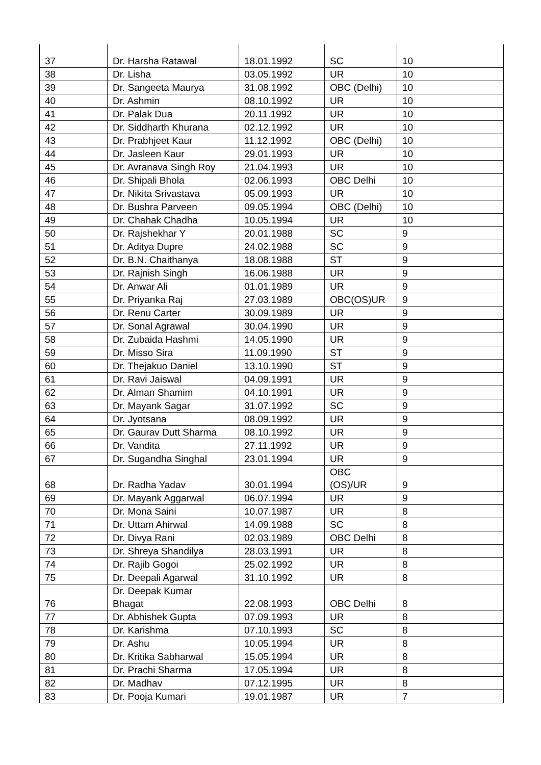| 37 | Dr. Harsha Ratawal | 18.01.1992 | SC | 10 |
| 38 | Dr. Lisha | 03.05.1992 | UR | 10 |
| 39 | Dr. Sangeeta Maurya | 31.08.1992 | OBC (Delhi) | 10 |
| 40 | Dr. Ashmin | 08.10.1992 | UR | 10 |
| 41 | Dr. Palak Dua | 20.11.1992 | UR | 10 |
| 42 | Dr. Siddharth Khurana | 02.12.1992 | UR | 10 |
| 43 | Dr. Prabhjeet Kaur | 11.12.1992 | OBC (Delhi) | 10 |
| 44 | Dr. Jasleen Kaur | 29.01.1993 | UR | 10 |
| 45 | Dr. Avranava Singh Roy | 21.04.1993 | UR | 10 |
| 46 | Dr. Shipali Bhola | 02.06.1993 | OBC Delhi | 10 |
| 47 | Dr. Nikita Srivastava | 05.09.1993 | UR | 10 |
| 48 | Dr. Bushra Parveen | 09.05.1994 | OBC (Delhi) | 10 |
| 49 | Dr. Chahak Chadha | 10.05.1994 | UR | 10 |
| 50 | Dr. Rajshekhar Y | 20.01.1988 | SC | 9 |
| 51 | Dr. Aditya Dupre | 24.02.1988 | SC | 9 |
| 52 | Dr. B.N. Chaithanya | 18.08.1988 | ST | 9 |
| 53 | Dr. Rajnish Singh | 16.06.1988 | UR | 9 |
| 54 | Dr. Anwar Ali | 01.01.1989 | UR | 9 |
| 55 | Dr. Priyanka Raj | 27.03.1989 | OBC(OS)UR | 9 |
| 56 | Dr. Renu Carter | 30.09.1989 | UR | 9 |
| 57 | Dr. Sonal Agrawal | 30.04.1990 | UR | 9 |
| 58 | Dr. Zubaida Hashmi | 14.05.1990 | UR | 9 |
| 59 | Dr. Misso Sira | 11.09.1990 | ST | 9 |
| 60 | Dr. Thejakuo Daniel | 13.10.1990 | ST | 9 |
| 61 | Dr. Ravi Jaiswal | 04.09.1991 | UR | 9 |
| 62 | Dr. Alman Shamim | 04.10.1991 | UR | 9 |
| 63 | Dr. Mayank Sagar | 31.07.1992 | SC | 9 |
| 64 | Dr. Jyotsana | 08.09.1992 | UR | 9 |
| 65 | Dr. Gaurav Dutt Sharma | 08.10.1992 | UR | 9 |
| 66 | Dr. Vandita | 27.11.1992 | UR | 9 |
| 67 | Dr. Sugandha Singhal | 23.01.1994 | UR | 9 |
| 68 | Dr. Radha Yadav | 30.01.1994 | OBC (OS)/UR | 9 |
| 69 | Dr. Mayank Aggarwal | 06.07.1994 | UR | 9 |
| 70 | Dr. Mona Saini | 10.07.1987 | UR | 8 |
| 71 | Dr. Uttam Ahirwal | 14.09.1988 | SC | 8 |
| 72 | Dr. Divya Rani | 02.03.1989 | OBC Delhi | 8 |
| 73 | Dr. Shreya Shandilya | 28.03.1991 | UR | 8 |
| 74 | Dr. Rajib Gogoi | 25.02.1992 | UR | 8 |
| 75 | Dr. Deepali Agarwal | 31.10.1992 | UR | 8 |
| 76 | Dr. Deepak Kumar Bhagat | 22.08.1993 | OBC Delhi | 8 |
| 77 | Dr. Abhishek Gupta | 07.09.1993 | UR | 8 |
| 78 | Dr. Karishma | 07.10.1993 | SC | 8 |
| 79 | Dr. Ashu | 10.05.1994 | UR | 8 |
| 80 | Dr. Kritika Sabharwal | 15.05.1994 | UR | 8 |
| 81 | Dr. Prachi Sharma | 17.05.1994 | UR | 8 |
| 82 | Dr. Madhav | 07.12.1995 | UR | 8 |
| 83 | Dr. Pooja Kumari | 19.01.1987 | UR | 7 |